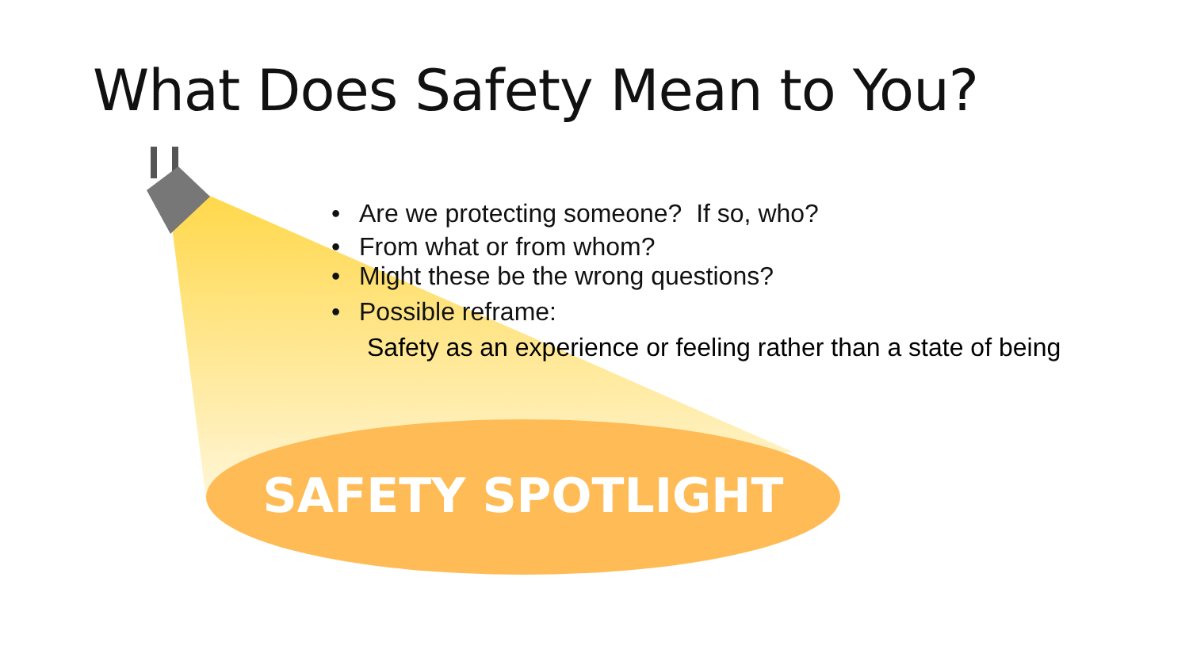What Does Safety Mean to You?
• Are we protecting someone? If so, who?
• From what or from whom?
• Might these be the wrong questions?
• Possible reframe:
Safety as an experience or feeling rather than a state of being
SAFETY SPOTLIGHT